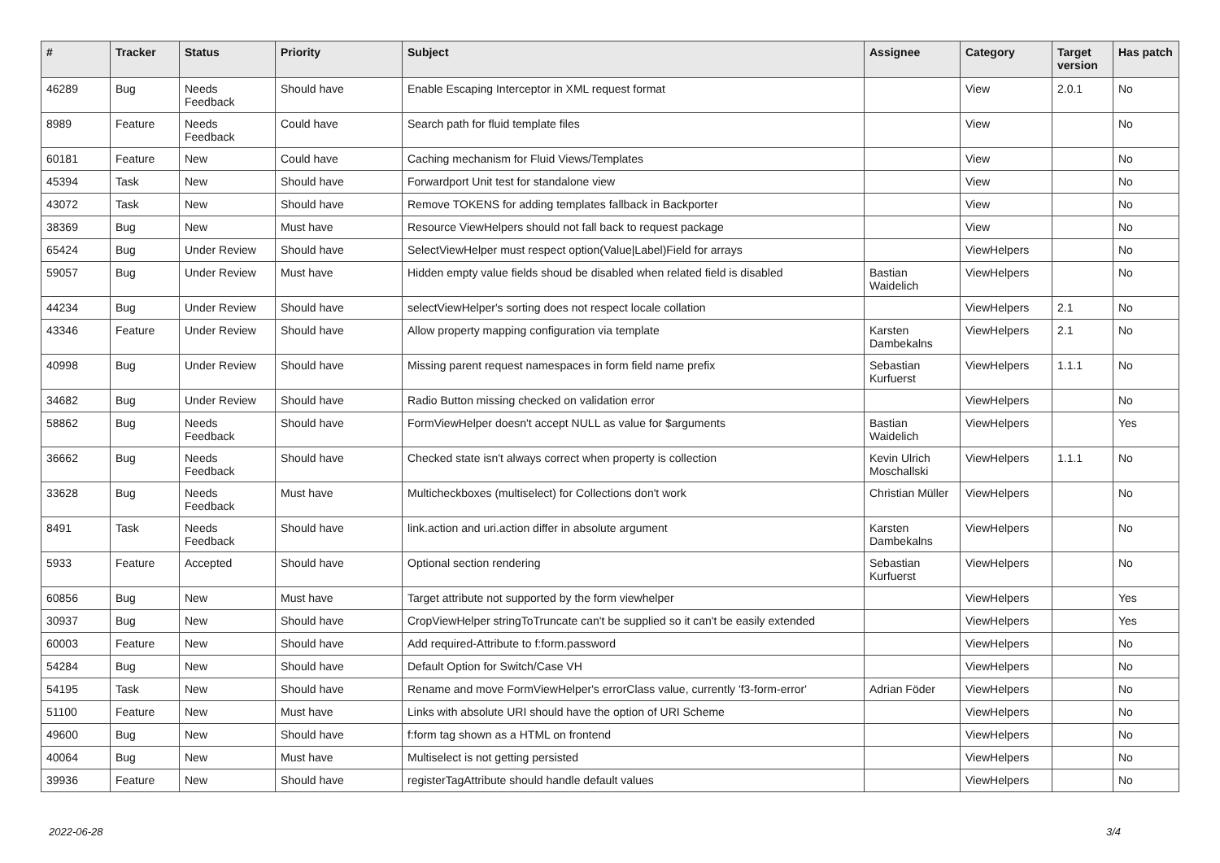| # | Tracker | Status | Priority | Subject | Assignee | Category | Target version | Has patch |
| --- | --- | --- | --- | --- | --- | --- | --- | --- |
| 46289 | Bug | Needs Feedback | Should have | Enable Escaping Interceptor in XML request format | | View | 2.0.1 | No |
| 8989 | Feature | Needs Feedback | Could have | Search path for fluid template files | | View | | No |
| 60181 | Feature | New | Could have | Caching mechanism for Fluid Views/Templates | | View | | No |
| 45394 | Task | New | Should have | Forwardport Unit test for standalone view | | View | | No |
| 43072 | Task | New | Should have | Remove TOKENS for adding templates fallback in Backporter | | View | | No |
| 38369 | Bug | New | Must have | Resource ViewHelpers should not fall back to request package | | View | | No |
| 65424 | Bug | Under Review | Should have | SelectViewHelper must respect option(Value/Label)Field for arrays | | ViewHelpers | | No |
| 59057 | Bug | Under Review | Must have | Hidden empty value fields shoud be disabled when related field is disabled | Bastian Waidelich | ViewHelpers | | No |
| 44234 | Bug | Under Review | Should have | selectViewHelper's sorting does not respect locale collation | | ViewHelpers | 2.1 | No |
| 43346 | Feature | Under Review | Should have | Allow property mapping configuration via template | Karsten Dambekalns | ViewHelpers | 2.1 | No |
| 40998 | Bug | Under Review | Should have | Missing parent request namespaces in form field name prefix | Sebastian Kurfuerst | ViewHelpers | 1.1.1 | No |
| 34682 | Bug | Under Review | Should have | Radio Button missing checked on validation error | | ViewHelpers | | No |
| 58862 | Bug | Needs Feedback | Should have | FormViewHelper doesn't accept NULL as value for $arguments | Bastian Waidelich | ViewHelpers | | Yes |
| 36662 | Bug | Needs Feedback | Should have | Checked state isn't always correct when property is collection | Kevin Ulrich Moschallski | ViewHelpers | 1.1.1 | No |
| 33628 | Bug | Needs Feedback | Must have | Multicheckboxes (multiselect) for Collections don't work | Christian Müller | ViewHelpers | | No |
| 8491 | Task | Needs Feedback | Should have | link.action and uri.action differ in absolute argument | Karsten Dambekalns | ViewHelpers | | No |
| 5933 | Feature | Accepted | Should have | Optional section rendering | Sebastian Kurfuerst | ViewHelpers | | No |
| 60856 | Bug | New | Must have | Target attribute not supported by the form viewhelper | | ViewHelpers | | Yes |
| 30937 | Bug | New | Should have | CropViewHelper stringToTruncate can't be supplied so it can't be easily extended | | ViewHelpers | | Yes |
| 60003 | Feature | New | Should have | Add required-Attribute to f:form.password | | ViewHelpers | | No |
| 54284 | Bug | New | Should have | Default Option for Switch/Case VH | | ViewHelpers | | No |
| 54195 | Task | New | Should have | Rename and move FormViewHelper's errorClass value, currently 'f3-form-error' | Adrian Föder | ViewHelpers | | No |
| 51100 | Feature | New | Must have | Links with absolute URI should have the option of URI Scheme | | ViewHelpers | | No |
| 49600 | Bug | New | Should have | f:form tag shown as a HTML on frontend | | ViewHelpers | | No |
| 40064 | Bug | New | Must have | Multiselect is not getting persisted | | ViewHelpers | | No |
| 39936 | Feature | New | Should have | registerTagAttribute should handle default values | | ViewHelpers | | No |
2022-06-28 3/4